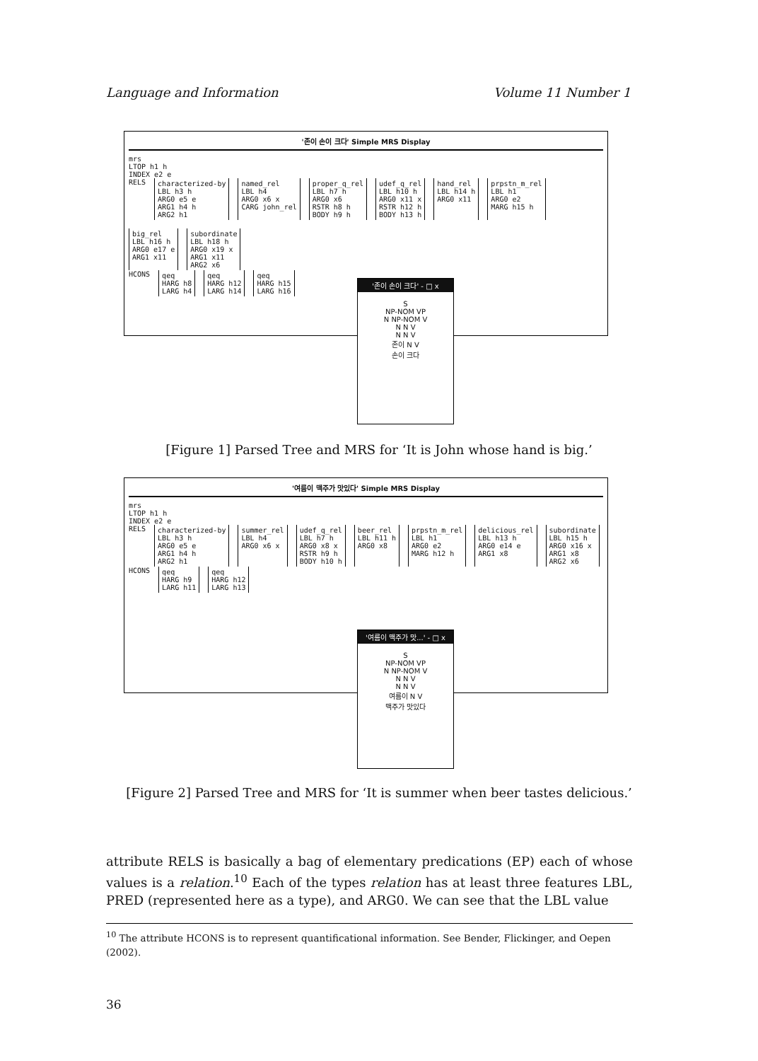Language and Information Volume 11 Number 1
'존이 손이 크다' Simple MRS Display
mrs
LTOP h1 h
INDEX e2 e
RELS characterized-by
LBL h3 h
ARG0 e5 e
ARG1 h4 h
ARG2 h1 named_rel
LBL h4
ARG0 x6 x
CARG john_rel proper_q_rel
LBL h7 h
ARG0 x6
RSTR h8 h
BODY h9 h udef_q_rel
LBL h10 h
ARG0 x11 x
RSTR h12 h
BODY h13 h hand_rel
LBL h14 h
ARG0 x11 prpstn_m_rel
LBL h1
ARG0 e2
MARG h15 h big_rel
LBL h16 h
ARG0 e17 e
ARG1 x11 subordinate
LBL h18 h
ARG0 x19 x
ARG1 x11
ARG2 x6
HCONS qeq
HARG h8
LARG h4 qeq
HARG h12
LARG h14 qeq
HARG h15
LARG h16
'존이 손이 크다' - □ x
S
NP-NOM VP
N NP-NOM V
N N V
N N V
존이 N V
손이 크다
[Figure 1] Parsed Tree and MRS for ‘It is John whose hand is big.’
'여름이 맥주가 맛있다' Simple MRS Display
mrs
LTOP h1 h
INDEX e2 e
RELS characterized-by
LBL h3 h
ARG0 e5 e
ARG1 h4 h
ARG2 h1 summer_rel
LBL h4
ARG0 x6 x udef_q_rel
LBL h7 h
ARG0 x8 x
RSTR h9 h
BODY h10 h beer_rel
LBL h11 h
ARG0 x8 prpstn_m_rel
LBL h1
ARG0 e2
MARG h12 h delicious_rel
LBL h13 h
ARG0 e14 e
ARG1 x8 subordinate
LBL h15 h
ARG0 x16 x
ARG1 x8
ARG2 x6
HCONS qeq
HARG h9
LARG h11 qeq
HARG h12
LARG h13
'여름이 맥주가 맛...' - □ x
S
NP-NOM VP
N NP-NOM V
N N V
N N V
여름이 N V
맥주가 맛있다
[Figure 2] Parsed Tree and MRS for ‘It is summer when beer tastes delicious.’
attribute RELS is basically a bag of elementary predications (EP) each of whose values is a relation.<sup>10</sup> Each of the types relation has at least three features LBL, PRED (represented here as a type), and ARG0. We can see that the LBL value
<sup>10</sup> The attribute HCONS is to represent quantificational information. See Bender, Flickinger, and Oepen (2002).
36